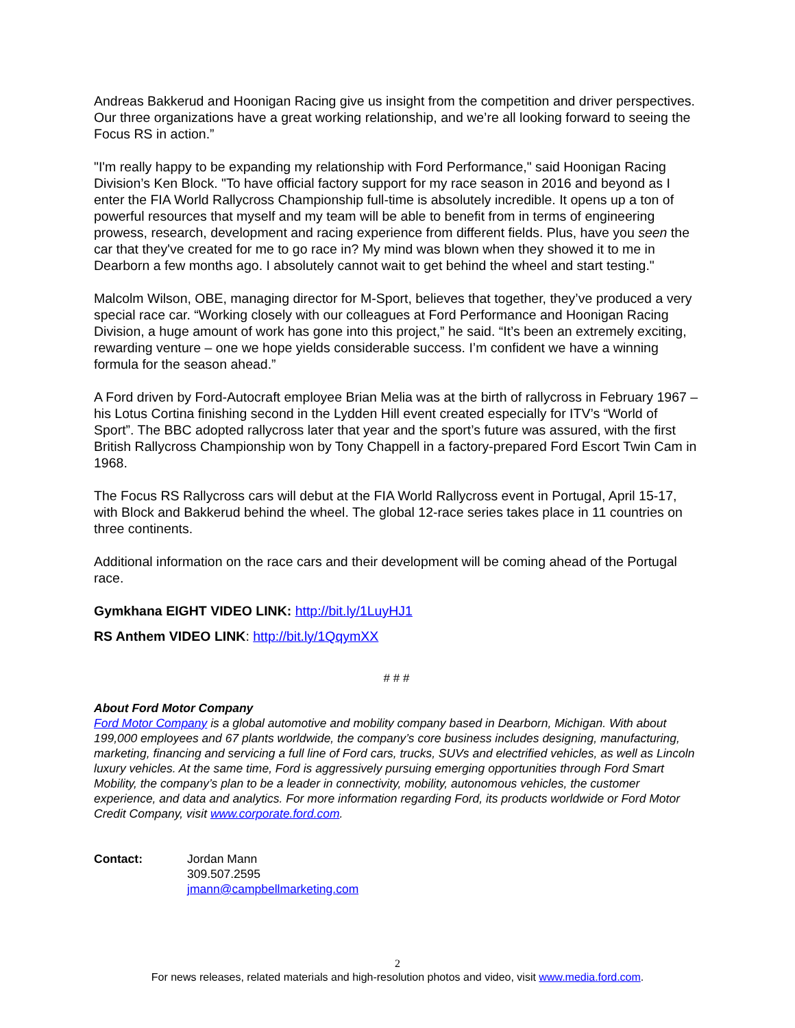Andreas Bakkerud and Hoonigan Racing give us insight from the competition and driver perspectives. Our three organizations have a great working relationship, and we’re all looking forward to seeing the Focus RS in action.”
"I'm really happy to be expanding my relationship with Ford Performance," said Hoonigan Racing Division’s Ken Block. "To have official factory support for my race season in 2016 and beyond as I enter the FIA World Rallycross Championship full-time is absolutely incredible. It opens up a ton of powerful resources that myself and my team will be able to benefit from in terms of engineering prowess, research, development and racing experience from different fields. Plus, have you seen the car that they've created for me to go race in? My mind was blown when they showed it to me in Dearborn a few months ago. I absolutely cannot wait to get behind the wheel and start testing."
Malcolm Wilson, OBE, managing director for M-Sport, believes that together, they’ve produced a very special race car. “Working closely with our colleagues at Ford Performance and Hoonigan Racing Division, a huge amount of work has gone into this project,” he said. “It’s been an extremely exciting, rewarding venture – one we hope yields considerable success. I’m confident we have a winning formula for the season ahead.”
A Ford driven by Ford-Autocraft employee Brian Melia was at the birth of rallycross in February 1967 – his Lotus Cortina finishing second in the Lydden Hill event created especially for ITV’s “World of Sport”. The BBC adopted rallycross later that year and the sport’s future was assured, with the first British Rallycross Championship won by Tony Chappell in a factory-prepared Ford Escort Twin Cam in 1968.
The Focus RS Rallycross cars will debut at the FIA World Rallycross event in Portugal, April 15-17, with Block and Bakkerud behind the wheel. The global 12-race series takes place in 11 countries on three continents.
Additional information on the race cars and their development will be coming ahead of the Portugal race.
Gymkhana EIGHT VIDEO LINK: http://bit.ly/1LuyHJ1
RS Anthem VIDEO LINK: http://bit.ly/1QqymXX
# # #
About Ford Motor Company
Ford Motor Company is a global automotive and mobility company based in Dearborn, Michigan. With about 199,000 employees and 67 plants worldwide, the company’s core business includes designing, manufacturing, marketing, financing and servicing a full line of Ford cars, trucks, SUVs and electrified vehicles, as well as Lincoln luxury vehicles. At the same time, Ford is aggressively pursuing emerging opportunities through Ford Smart Mobility, the company’s plan to be a leader in connectivity, mobility, autonomous vehicles, the customer experience, and data and analytics. For more information regarding Ford, its products worldwide or Ford Motor Credit Company, visit www.corporate.ford.com.
Contact: Jordan Mann
309.507.2595
jmann@campbellmarketing.com
2
For news releases, related materials and high-resolution photos and video, visit www.media.ford.com.